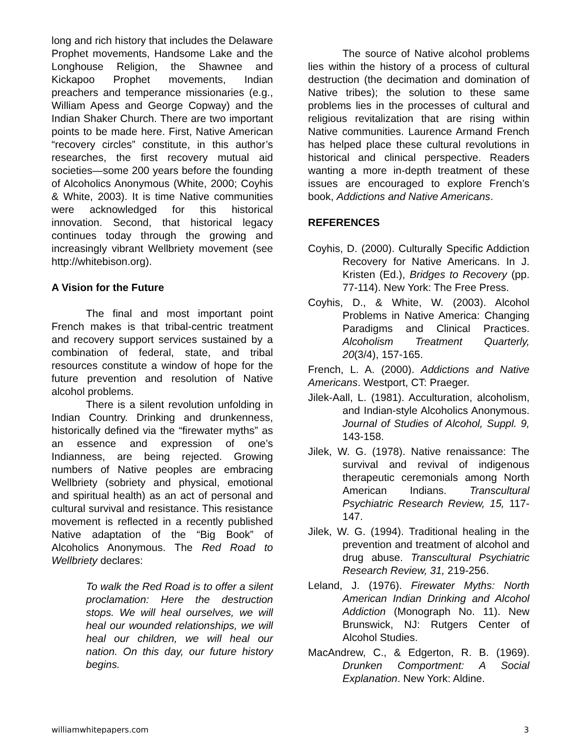long and rich history that includes the Delaware Prophet movements, Handsome Lake and the Longhouse Religion, the Shawnee and Kickapoo Prophet movements, Indian preachers and temperance missionaries (e.g., William Apess and George Copway) and the Indian Shaker Church. There are two important points to be made here. First, Native American “recovery circles” constitute, in this author’s researches, the first recovery mutual aid societies—some 200 years before the founding of Alcoholics Anonymous (White, 2000; Coyhis & White, 2003). It is time Native communities were acknowledged for this historical innovation. Second, that historical legacy continues today through the growing and increasingly vibrant Wellbriety movement (see http://whitebison.org).
A Vision for the Future
The final and most important point French makes is that tribal-centric treatment and recovery support services sustained by a combination of federal, state, and tribal resources constitute a window of hope for the future prevention and resolution of Native alcohol problems.
There is a silent revolution unfolding in Indian Country. Drinking and drunkenness, historically defined via the “firewater myths” as an essence and expression of one’s Indianness, are being rejected. Growing numbers of Native peoples are embracing Wellbriety (sobriety and physical, emotional and spiritual health) as an act of personal and cultural survival and resistance. This resistance movement is reflected in a recently published Native adaptation of the “Big Book” of Alcoholics Anonymous. The Red Road to Wellbriety declares:
To walk the Red Road is to offer a silent proclamation: Here the destruction stops. We will heal ourselves, we will heal our wounded relationships, we will heal our children, we will heal our nation. On this day, our future history begins.
The source of Native alcohol problems lies within the history of a process of cultural destruction (the decimation and domination of Native tribes); the solution to these same problems lies in the processes of cultural and religious revitalization that are rising within Native communities. Laurence Armand French has helped place these cultural revolutions in historical and clinical perspective. Readers wanting a more in-depth treatment of these issues are encouraged to explore French’s book, Addictions and Native Americans.
REFERENCES
Coyhis, D. (2000). Culturally Specific Addiction Recovery for Native Americans. In J. Kristen (Ed.), Bridges to Recovery (pp. 77-114). New York: The Free Press.
Coyhis, D., & White, W. (2003). Alcohol Problems in Native America: Changing Paradigms and Clinical Practices. Alcoholism Treatment Quarterly, 20(3/4), 157-165.
French, L. A. (2000). Addictions and Native Americans. Westport, CT: Praeger.
Jilek-Aall, L. (1981). Acculturation, alcoholism, and Indian-style Alcoholics Anonymous. Journal of Studies of Alcohol, Suppl. 9, 143-158.
Jilek, W. G. (1978). Native renaissance: The survival and revival of indigenous therapeutic ceremonials among North American Indians. Transcultural Psychiatric Research Review, 15, 117-147.
Jilek, W. G. (1994). Traditional healing in the prevention and treatment of alcohol and drug abuse. Transcultural Psychiatric Research Review, 31, 219-256.
Leland, J. (1976). Firewater Myths: North American Indian Drinking and Alcohol Addiction (Monograph No. 11). New Brunswick, NJ: Rutgers Center of Alcohol Studies.
MacAndrew, C., & Edgerton, R. B. (1969). Drunken Comportment: A Social Explanation. New York: Aldine.
williamwhitepapers.com 3